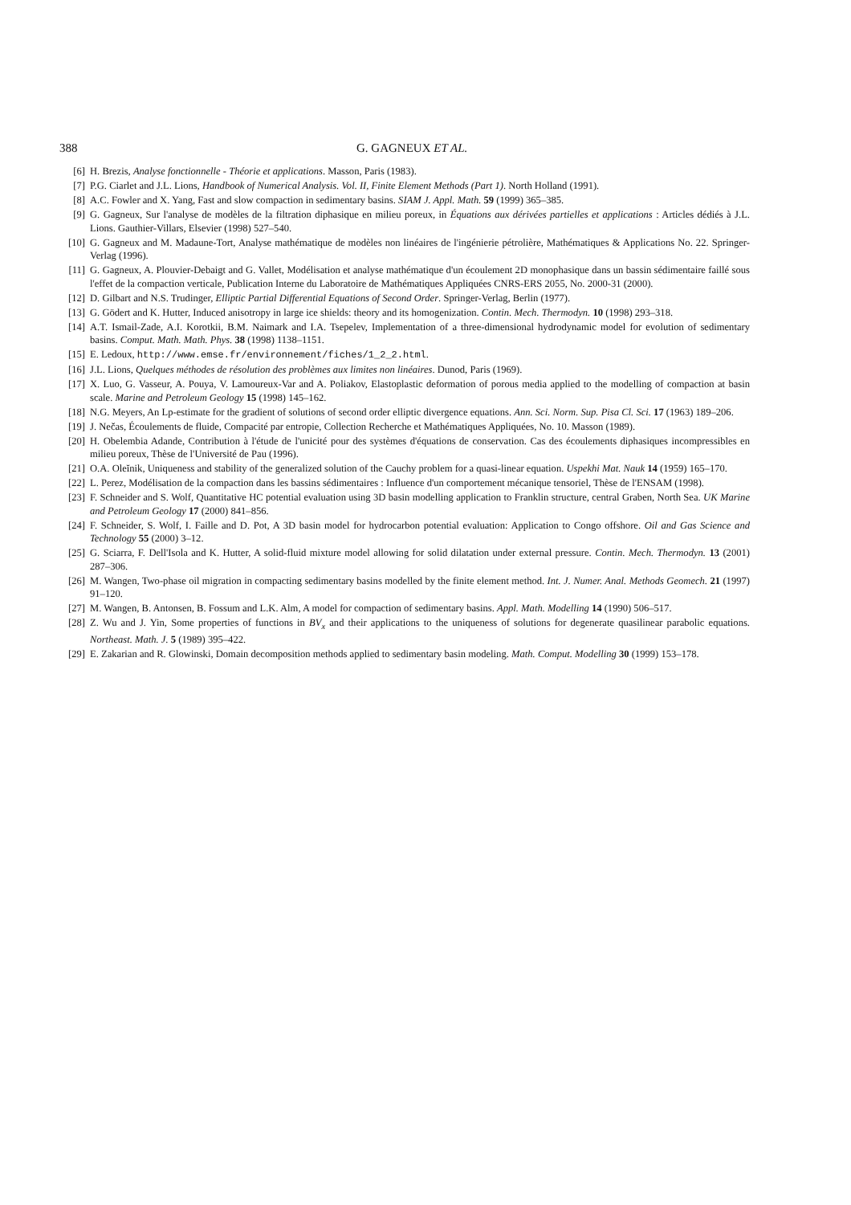388 G. GAGNEUX ET AL.
[6] H. Brezis, Analyse fonctionnelle - Théorie et applications. Masson, Paris (1983).
[7] P.G. Ciarlet and J.L. Lions, Handbook of Numerical Analysis. Vol. II, Finite Element Methods (Part 1). North Holland (1991).
[8] A.C. Fowler and X. Yang, Fast and slow compaction in sedimentary basins. SIAM J. Appl. Math. 59 (1999) 365–385.
[9] G. Gagneux, Sur l'analyse de modèles de la filtration diphasique en milieu poreux, in Équations aux dérivées partielles et applications : Articles dédiés à J.L. Lions. Gauthier-Villars, Elsevier (1998) 527–540.
[10] G. Gagneux and M. Madaune-Tort, Analyse mathématique de modèles non linéaires de l'ingénierie pétrolière, Mathématiques & Applications No. 22. Springer-Verlag (1996).
[11] G. Gagneux, A. Plouvier-Debaigt and G. Vallet, Modélisation et analyse mathématique d'un écoulement 2D monophasique dans un bassin sédimentaire faillé sous l'effet de la compaction verticale, Publication Interne du Laboratoire de Mathématiques Appliquées CNRS-ERS 2055, No. 2000-31 (2000).
[12] D. Gilbart and N.S. Trudinger, Elliptic Partial Differential Equations of Second Order. Springer-Verlag, Berlin (1977).
[13] G. Gödert and K. Hutter, Induced anisotropy in large ice shields: theory and its homogenization. Contin. Mech. Thermodyn. 10 (1998) 293–318.
[14] A.T. Ismail-Zade, A.I. Korotkii, B.M. Naimark and I.A. Tsepelev, Implementation of a three-dimensional hydrodynamic model for evolution of sedimentary basins. Comput. Math. Math. Phys. 38 (1998) 1138–1151.
[15] E. Ledoux, http://www.emse.fr/environnement/fiches/1_2_2.html.
[16] J.L. Lions, Quelques méthodes de résolution des problèmes aux limites non linéaires. Dunod, Paris (1969).
[17] X. Luo, G. Vasseur, A. Pouya, V. Lamoureux-Var and A. Poliakov, Elastoplastic deformation of porous media applied to the modelling of compaction at basin scale. Marine and Petroleum Geology 15 (1998) 145–162.
[18] N.G. Meyers, An Lp-estimate for the gradient of solutions of second order elliptic divergence equations. Ann. Sci. Norm. Sup. Pisa Cl. Sci. 17 (1963) 189–206.
[19] J. Nečas, Écoulements de fluide, Compacité par entropie, Collection Recherche et Mathématiques Appliquées, No. 10. Masson (1989).
[20] H. Obelembia Adande, Contribution à l'étude de l'unicité pour des systèmes d'équations de conservation. Cas des écoulements diphasiques incompressibles en milieu poreux, Thèse de l'Université de Pau (1996).
[21] O.A. Oleĭnik, Uniqueness and stability of the generalized solution of the Cauchy problem for a quasi-linear equation. Uspekhi Mat. Nauk 14 (1959) 165–170.
[22] L. Perez, Modélisation de la compaction dans les bassins sédimentaires : Influence d'un comportement mécanique tensoriel, Thèse de l'ENSAM (1998).
[23] F. Schneider and S. Wolf, Quantitative HC potential evaluation using 3D basin modelling application to Franklin structure, central Graben, North Sea. UK Marine and Petroleum Geology 17 (2000) 841–856.
[24] F. Schneider, S. Wolf, I. Faille and D. Pot, A 3D basin model for hydrocarbon potential evaluation: Application to Congo offshore. Oil and Gas Science and Technology 55 (2000) 3–12.
[25] G. Sciarra, F. Dell'Isola and K. Hutter, A solid-fluid mixture model allowing for solid dilatation under external pressure. Contin. Mech. Thermodyn. 13 (2001) 287–306.
[26] M. Wangen, Two-phase oil migration in compacting sedimentary basins modelled by the finite element method. Int. J. Numer. Anal. Methods Geomech. 21 (1997) 91–120.
[27] M. Wangen, B. Antonsen, B. Fossum and L.K. Alm, A model for compaction of sedimentary basins. Appl. Math. Modelling 14 (1990) 506–517.
[28] Z. Wu and J. Yin, Some properties of functions in BV<sub>x</sub> and their applications to the uniqueness of solutions for degenerate quasilinear parabolic equations. Northeast. Math. J. 5 (1989) 395–422.
[29] E. Zakarian and R. Glowinski, Domain decomposition methods applied to sedimentary basin modeling. Math. Comput. Modelling 30 (1999) 153–178.